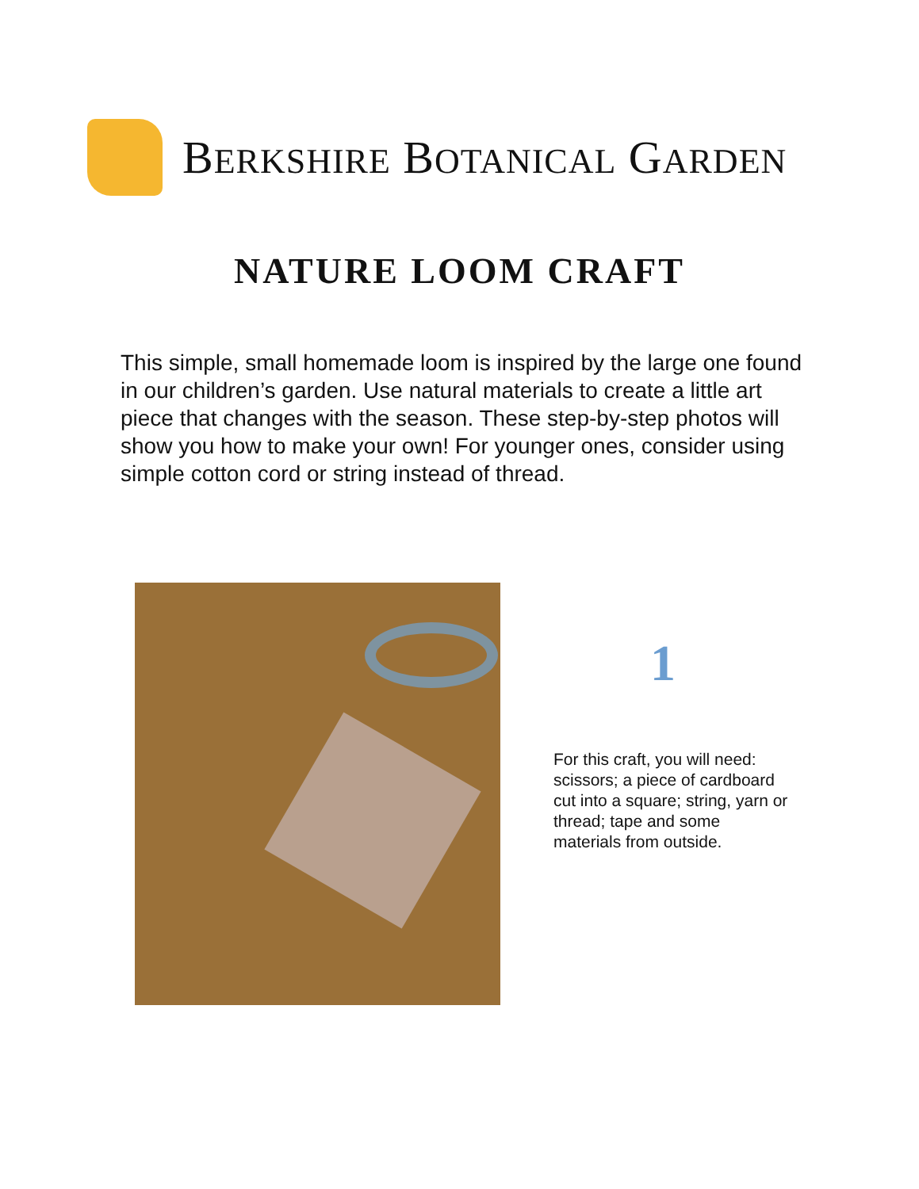BERKSHIRE BOTANICAL GARDEN
NATURE LOOM CRAFT
This simple, small homemade loom is inspired by the large one found in our children’s garden. Use natural materials to create a little art piece that changes with the season. These step-by-step photos will show you how to make your own! For younger ones, consider using simple cotton cord or string instead of thread.
1
For this craft, you will need: scissors; a piece of cardboard cut into a square; string, yarn or thread; tape and some materials from outside.